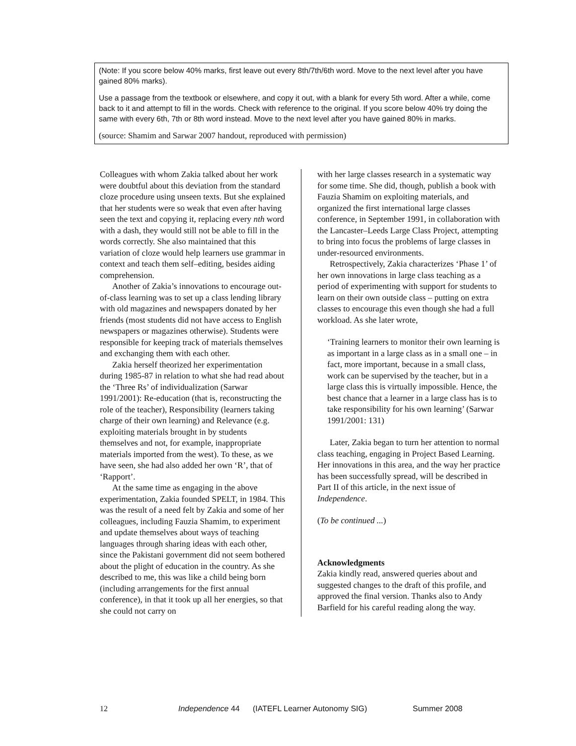(Note: If you score below 40% marks, first leave out every 8th/7th/6th word. Move to the next level after you have gained 80% marks).
Use a passage from the textbook or elsewhere, and copy it out, with a blank for every 5th word. After a while, come back to it and attempt to fill in the words. Check with reference to the original. If you score below 40% try doing the same with every 6th, 7th or 8th word instead. Move to the next level after you have gained 80% in marks.
(source: Shamim and Sarwar 2007 handout, reproduced with permission)
Colleagues with whom Zakia talked about her work were doubtful about this deviation from the standard cloze procedure using unseen texts. But she explained that her students were so weak that even after having seen the text and copying it, replacing every nth word with a dash, they would still not be able to fill in the words correctly. She also maintained that this variation of cloze would help learners use grammar in context and teach them self–editing, besides aiding comprehension.
Another of Zakia’s innovations to encourage out-of-class learning was to set up a class lending library with old magazines and newspapers donated by her friends (most students did not have access to English newspapers or magazines otherwise). Students were responsible for keeping track of materials themselves and exchanging them with each other.
Zakia herself theorized her experimentation during 1985-87 in relation to what she had read about the ‘Three Rs’ of individualization (Sarwar 1991/2001): Re-education (that is, reconstructing the role of the teacher), Responsibility (learners taking charge of their own learning) and Relevance (e.g. exploiting materials brought in by students themselves and not, for example, inappropriate materials imported from the west). To these, as we have seen, she had also added her own ‘R’, that of ‘Rapport’.
At the same time as engaging in the above experimentation, Zakia founded SPELT, in 1984. This was the result of a need felt by Zakia and some of her colleagues, including Fauzia Shamim, to experiment and update themselves about ways of teaching languages through sharing ideas with each other, since the Pakistani government did not seem bothered about the plight of education in the country. As she described to me, this was like a child being born (including arrangements for the first annual conference), in that it took up all her energies, so that she could not carry on
with her large classes research in a systematic way for some time. She did, though, publish a book with Fauzia Shamim on exploiting materials, and organized the first international large classes conference, in September 1991, in collaboration with the Lancaster–Leeds Large Class Project, attempting to bring into focus the problems of large classes in under-resourced environments.
Retrospectively, Zakia characterizes ‘Phase 1’ of her own innovations in large class teaching as a period of experimenting with support for students to learn on their own outside class – putting on extra classes to encourage this even though she had a full workload. As she later wrote,
‘Training learners to monitor their own learning is as important in a large class as in a small one – in fact, more important, because in a small class, work can be supervised by the teacher, but in a large class this is virtually impossible. Hence, the best chance that a learner in a large class has is to take responsibility for his own learning’ (Sarwar 1991/2001: 131)
Later, Zakia began to turn her attention to normal class teaching, engaging in Project Based Learning. Her innovations in this area, and the way her practice has been successfully spread, will be described in Part II of this article, in the next issue of Independence.
(To be continued ...)
Acknowledgments
Zakia kindly read, answered queries about and suggested changes to the draft of this profile, and approved the final version. Thanks also to Andy Barfield for his careful reading along the way.
12 Independence 44 (IATEFL Learner Autonomy SIG) Summer 2008